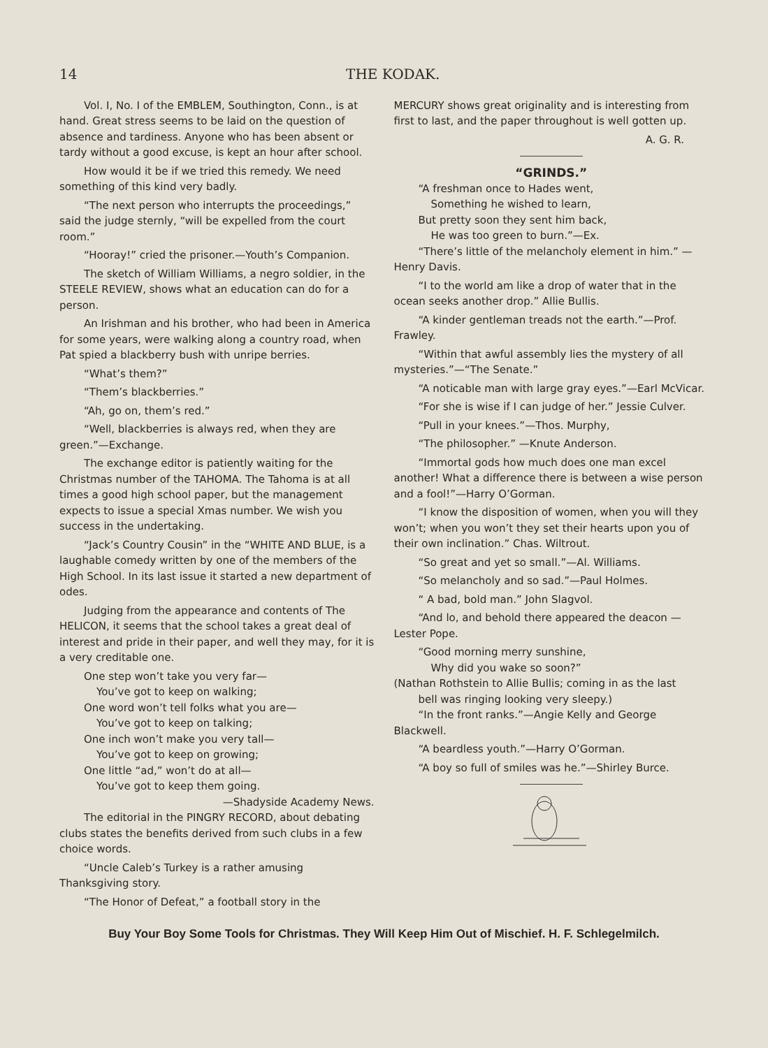14 THE KODAK.
Vol. I, No. I of the EMBLEM, Southington, Conn., is at hand. Great stress seems to be laid on the question of absence and tardiness. Anyone who has been absent or tardy without a good excuse, is kept an hour after school.
How would it be if we tried this remedy. We need something of this kind very badly.
“The next person who interrupts the proceedings,” said the judge sternly, “will be expelled from the court room.”
“Hooray!” cried the prisoner.—Youth’s Companion.
The sketch of William Williams, a negro soldier, in the STEELE REVIEW, shows what an education can do for a person.
An Irishman and his brother, who had been in America for some years, were walking along a country road, when Pat spied a blackberry bush with unripe berries.
“What’s them?”
“Them’s blackberries.”
“Ah, go on, them’s red.”
“Well, blackberries is always red, when they are green.”—Exchange.
The exchange editor is patiently waiting for the Christmas number of the TAHOMA. The Tahoma is at all times a good high school paper, but the management expects to issue a special Xmas number. We wish you success in the undertaking.
“Jack’s Country Cousin” in the “WHITE AND BLUE, is a laughable comedy written by one of the members of the High School. In its last issue it started a new department of odes.
Judging from the appearance and contents of The HELICON, it seems that the school takes a great deal of interest and pride in their paper, and well they may, for it is a very creditable one.
One step won’t take you very far—
You’ve got to keep on walking;
One word won’t tell folks what you are—
You’ve got to keep on talking;
One inch won’t make you very tall—
You’ve got to keep on growing;
One little “ad,” won’t do at all—
You’ve got to keep them going.
—Shadyside Academy News.
The editorial in the PINGRY RECORD, about debating clubs states the benefits derived from such clubs in a few choice words.
“Uncle Caleb’s Turkey is a rather amusing Thanksgiving story.
“The Honor of Defeat,” a football story in the
MERCURY shows great originality and is interesting from first to last, and the paper throughout is well gotten up.
A. G. R.
“GRINDS.”
“A freshman once to Hades went,
Something he wished to learn,
But pretty soon they sent him back,
He was too green to burn.”—Ex.
“There’s little of the melancholy element in him.” —Henry Davis.
“I to the world am like a drop of water that in the ocean seeks another drop.” Allie Bullis.
“A kinder gentleman treads not the earth.”—Prof. Frawley.
“Within that awful assembly lies the mystery of all mysteries.”—“The Senate.”
“A noticable man with large gray eyes.”—Earl McVicar.
“For she is wise if I can judge of her.” Jessie Culver.
“Pull in your knees.”—Thos. Murphy,
“The philosopher.” —Knute Anderson.
“Immortal gods how much does one man excel another! What a difference there is between a wise person and a fool!”—Harry O’Gorman.
“I know the disposition of women, when you will they won’t; when you won’t they set their hearts upon you of their own inclination.” Chas. Wiltrout.
“So great and yet so small.”—Al. Williams.
“So melancholy and so sad.”—Paul Holmes.
“ A bad, bold man.” John Slagvol.
“And lo, and behold there appeared the deacon —Lester Pope.
“Good morning merry sunshine,
Why did you wake so soon?”
(Nathan Rothstein to Allie Bullis; coming in as the last
bell was ringing looking very sleepy.)
“In the front ranks.”—Angie Kelly and George Blackwell.
“A beardless youth.”—Harry O’Gorman.
“A boy so full of smiles was he.”—Shirley Burce.
Buy Your Boy Some Tools for Christmas. They Will Keep Him Out of Mischief. H. F. Schlegelmilch.